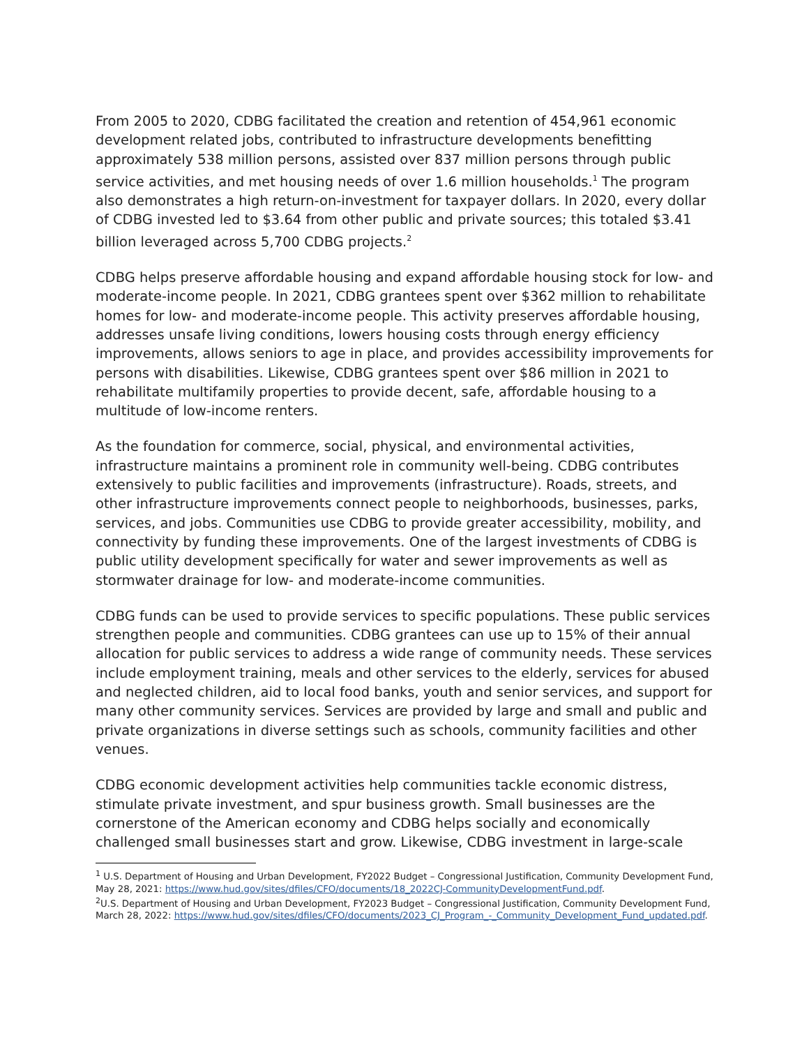From 2005 to 2020, CDBG facilitated the creation and retention of 454,961 economic development related jobs, contributed to infrastructure developments benefitting approximately 538 million persons, assisted over 837 million persons through public service activities, and met housing needs of over 1.6 million households.<sup>1</sup> The program also demonstrates a high return-on-investment for taxpayer dollars. In 2020, every dollar of CDBG invested led to $3.64 from other public and private sources; this totaled $3.41 billion leveraged across 5,700 CDBG projects.<sup>2</sup>
CDBG helps preserve affordable housing and expand affordable housing stock for low- and moderate-income people. In 2021, CDBG grantees spent over $362 million to rehabilitate homes for low- and moderate-income people. This activity preserves affordable housing, addresses unsafe living conditions, lowers housing costs through energy efficiency improvements, allows seniors to age in place, and provides accessibility improvements for persons with disabilities. Likewise, CDBG grantees spent over $86 million in 2021 to rehabilitate multifamily properties to provide decent, safe, affordable housing to a multitude of low-income renters.
As the foundation for commerce, social, physical, and environmental activities, infrastructure maintains a prominent role in community well-being. CDBG contributes extensively to public facilities and improvements (infrastructure). Roads, streets, and other infrastructure improvements connect people to neighborhoods, businesses, parks, services, and jobs. Communities use CDBG to provide greater accessibility, mobility, and connectivity by funding these improvements. One of the largest investments of CDBG is public utility development specifically for water and sewer improvements as well as stormwater drainage for low- and moderate-income communities.
CDBG funds can be used to provide services to specific populations. These public services strengthen people and communities. CDBG grantees can use up to 15% of their annual allocation for public services to address a wide range of community needs. These services include employment training, meals and other services to the elderly, services for abused and neglected children, aid to local food banks, youth and senior services, and support for many other community services. Services are provided by large and small and public and private organizations in diverse settings such as schools, community facilities and other venues.
CDBG economic development activities help communities tackle economic distress, stimulate private investment, and spur business growth. Small businesses are the cornerstone of the American economy and CDBG helps socially and economically challenged small businesses start and grow. Likewise, CDBG investment in large-scale
<sup>1</sup> U.S. Department of Housing and Urban Development, FY2022 Budget – Congressional Justification, Community Development Fund, May 28, 2021: https://www.hud.gov/sites/dfiles/CFO/documents/18_2022CJ-CommunityDevelopmentFund.pdf.
<sup>2</sup> U.S. Department of Housing and Urban Development, FY2023 Budget – Congressional Justification, Community Development Fund, March 28, 2022: https://www.hud.gov/sites/dfiles/CFO/documents/2023_CJ_Program_-_Community_Development_Fund_updated.pdf.